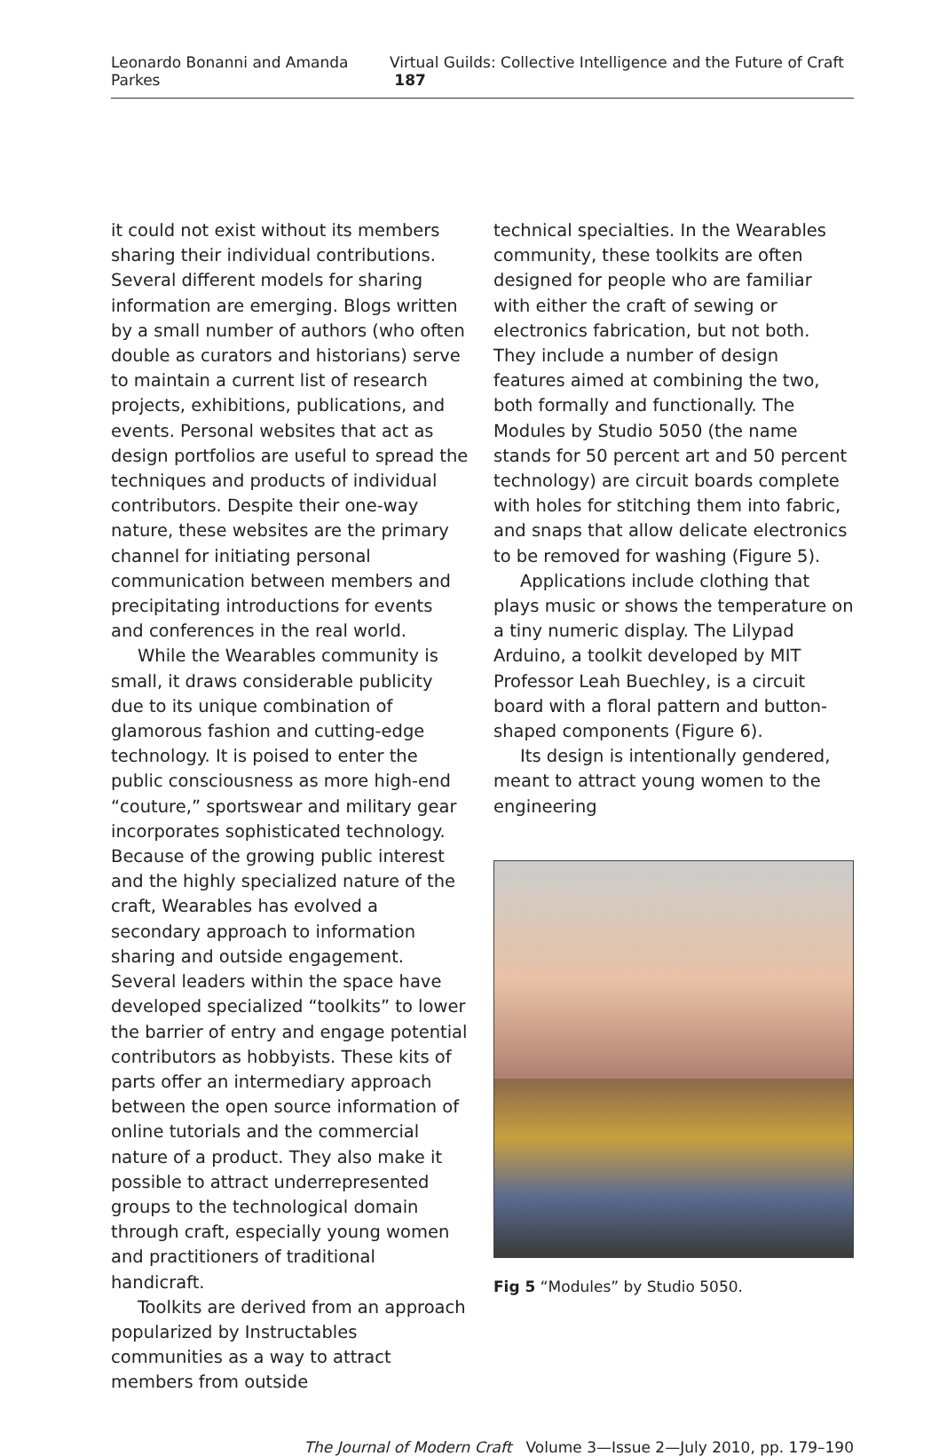Leonardo Bonanni and Amanda Parkes Virtual Guilds: Collective Intelligence and the Future of Craft 187
it could not exist without its members sharing their individual contributions. Several different models for sharing information are emerging. Blogs written by a small number of authors (who often double as curators and historians) serve to maintain a current list of research projects, exhibitions, publications, and events. Personal websites that act as design portfolios are useful to spread the techniques and products of individual contributors. Despite their one-way nature, these websites are the primary channel for initiating personal communication between members and precipitating introductions for events and conferences in the real world.
While the Wearables community is small, it draws considerable publicity due to its unique combination of glamorous fashion and cutting-edge technology. It is poised to enter the public consciousness as more high-end “couture,” sportswear and military gear incorporates sophisticated technology. Because of the growing public interest and the highly specialized nature of the craft, Wearables has evolved a secondary approach to information sharing and outside engagement. Several leaders within the space have developed specialized “toolkits” to lower the barrier of entry and engage potential contributors as hobbyists. These kits of parts offer an intermediary approach between the open source information of online tutorials and the commercial nature of a product. They also make it possible to attract underrepresented groups to the technological domain through craft, especially young women and practitioners of traditional handicraft.
Toolkits are derived from an approach popularized by Instructables communities as a way to attract members from outside
technical specialties. In the Wearables community, these toolkits are often designed for people who are familiar with either the craft of sewing or electronics fabrication, but not both. They include a number of design features aimed at combining the two, both formally and functionally. The Modules by Studio 5050 (the name stands for 50 percent art and 50 percent technology) are circuit boards complete with holes for stitching them into fabric, and snaps that allow delicate electronics to be removed for washing (Figure 5).
Applications include clothing that plays music or shows the temperature on a tiny numeric display. The Lilypad Arduino, a toolkit developed by MIT Professor Leah Buechley, is a circuit board with a floral pattern and button-shaped components (Figure 6).
Its design is intentionally gendered, meant to attract young women to the engineering
Fig 5 “Modules” by Studio 5050.
The Journal of Modern Craft Volume 3—Issue 2—July 2010, pp. 179–190